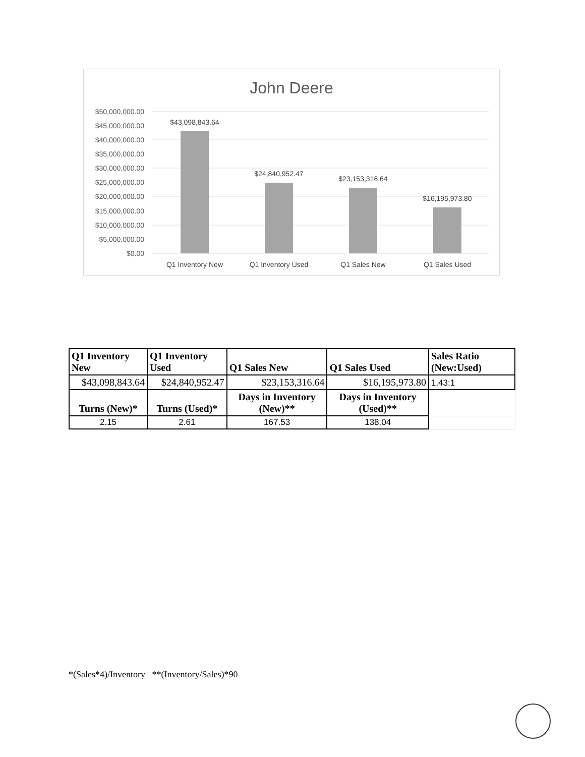John Deere
$50,000,000.00
$45,000,000.00
$40,000,000.00
$35,000,000.00
$30,000,000.00
$25,000,000.00
$20,000,000.00
$15,000,000.00
$10,000,000.00
$5,000,000.00
$0.00
$43,098,843.64
$24,840,952.47
$23,153,316.64
$16,195,973.80
Q1 Inventory New
Q1 Inventory Used
Q1 Sales New
Q1 Sales Used
| Q1 Inventory New | Q1 Inventory Used | Q1 Sales New | Q1 Sales Used | Sales Ratio (New:Used) |
| --- | --- | --- | --- | --- |
| $43,098,843.64 | $24,840,952.47 | $23,153,316.64 | $16,195,973.80 | 1.43:1 |
| Turns (New)* | Turns (Used)* | Days in Inventory (New)** | Days in Inventory (Used)** | |
| 2.15 | 2.61 | 167.53 | 138.04 | |
*(Sales*4)/Inventory **(Inventory/Sales)*90